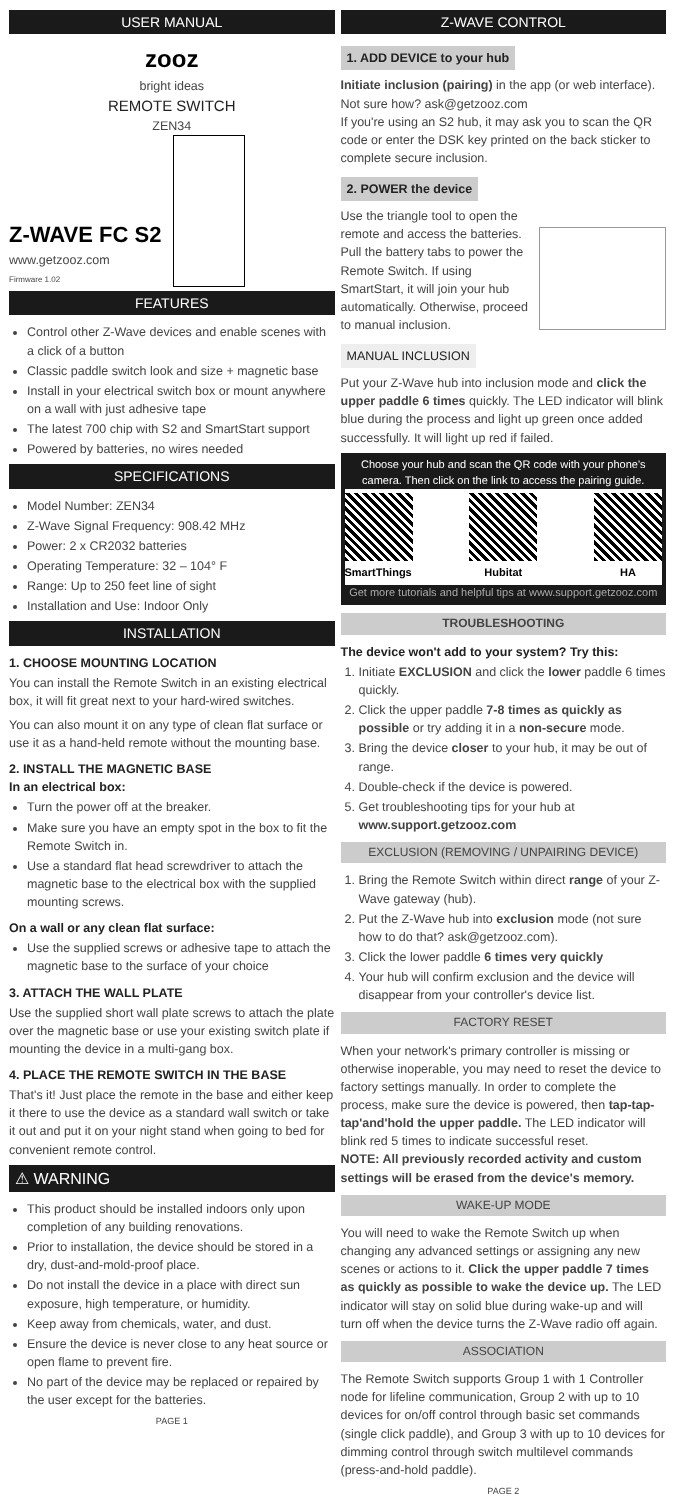USER MANUAL
zooz
bright ideas
REMOTE SWITCH
ZEN34
Z-WAVE FC S2
www.getzooz.com
Firmware 1.02
FEATURES
Control other Z-Wave devices and enable scenes with a click of a button
Classic paddle switch look and size + magnetic base
Install in your electrical switch box or mount anywhere on a wall with just adhesive tape
The latest 700 chip with S2 and SmartStart support
Powered by batteries, no wires needed
SPECIFICATIONS
Model Number: ZEN34
Z-Wave Signal Frequency: 908.42 MHz
Power: 2 x CR2032 batteries
Operating Temperature: 32 – 104° F
Range: Up to 250 feet line of sight
Installation and Use: Indoor Only
INSTALLATION
1. CHOOSE MOUNTING LOCATION
You can install the Remote Switch in an existing electrical box, it will fit great next to your hard-wired switches.
You can also mount it on any type of clean flat surface or use it as a hand-held remote without the mounting base.
2. INSTALL THE MAGNETIC BASE
In an electrical box:
Turn the power off at the breaker.
Make sure you have an empty spot in the box to fit the Remote Switch in.
Use a standard flat head screwdriver to attach the magnetic base to the electrical box with the supplied mounting screws.
On a wall or any clean flat surface:
Use the supplied screws or adhesive tape to attach the magnetic base to the surface of your choice
3. ATTACH THE WALL PLATE
Use the supplied short wall plate screws to attach the plate over the magnetic base or use your existing switch plate if mounting the device in a multi-gang box.
4. PLACE THE REMOTE SWITCH IN THE BASE
That's it! Just place the remote in the base and either keep it there to use the device as a standard wall switch or take it out and put it on your night stand when going to bed for convenient remote control.
⚠ WARNING
This product should be installed indoors only upon completion of any building renovations.
Prior to installation, the device should be stored in a dry, dust-and-mold-proof place.
Do not install the device in a place with direct sun exposure, high temperature, or humidity.
Keep away from chemicals, water, and dust.
Ensure the device is never close to any heat source or open flame to prevent fire.
No part of the device may be replaced or repaired by the user except for the batteries.
PAGE 1
Z-WAVE CONTROL
1. ADD DEVICE to your hub
Initiate inclusion (pairing) in the app (or web interface). Not sure how? ask@getzooz.com
If you're using an S2 hub, it may ask you to scan the QR code or enter the DSK key printed on the back sticker to complete secure inclusion.
2. POWER the device
Use the triangle tool to open the remote and access the batteries. Pull the battery tabs to power the Remote Switch. If using SmartStart, it will join your hub automatically. Otherwise, proceed to manual inclusion.
MANUAL INCLUSION
Put your Z-Wave hub into inclusion mode and click the upper paddle 6 times quickly. The LED indicator will blink blue during the process and light up green once added successfully. It will light up red if failed.
Choose your hub and scan the QR code with your phone's camera. Then click on the link to access the pairing guide.
SmartThings
Hubitat
HA
Get more tutorials and helpful tips at www.support.getzooz.com
TROUBLESHOOTING
The device won't add to your system? Try this:
1. Initiate EXCLUSION and click the lower paddle 6 times quickly.
2. Click the upper paddle 7-8 times as quickly as possible or try adding it in a non-secure mode.
3. Bring the device closer to your hub, it may be out of range.
4. Double-check if the device is powered.
5. Get troubleshooting tips for your hub at
www.support.getzooz.com
EXCLUSION (REMOVING / UNPAIRING DEVICE)
1. Bring the Remote Switch within direct range of your Z-Wave gateway (hub).
2. Put the Z-Wave hub into exclusion mode (not sure how to do that? ask@getzooz.com).
3. Click the lower paddle 6 times very quickly
4. Your hub will confirm exclusion and the device will disappear from your controller's device list.
FACTORY RESET
When your network's primary controller is missing or otherwise inoperable, you may need to reset the device to factory settings manually. In order to complete the process, make sure the device is powered, then tap-tap-tap'and'hold the upper paddle. The LED indicator will blink red 5 times to indicate successful reset.
NOTE: All previously recorded activity and custom settings will be erased from the device's memory.
WAKE-UP MODE
You will need to wake the Remote Switch up when changing any advanced settings or assigning any new scenes or actions to it. Click the upper paddle 7 times as quickly as possible to wake the device up. The LED indicator will stay on solid blue during wake-up and will turn off when the device turns the Z-Wave radio off again.
ASSOCIATION
The Remote Switch supports Group 1 with 1 Controller node for lifeline communication, Group 2 with up to 10 devices for on/off control through basic set commands (single click paddle), and Group 3 with up to 10 devices for dimming control through switch multilevel commands (press-and-hold paddle).
PAGE 2